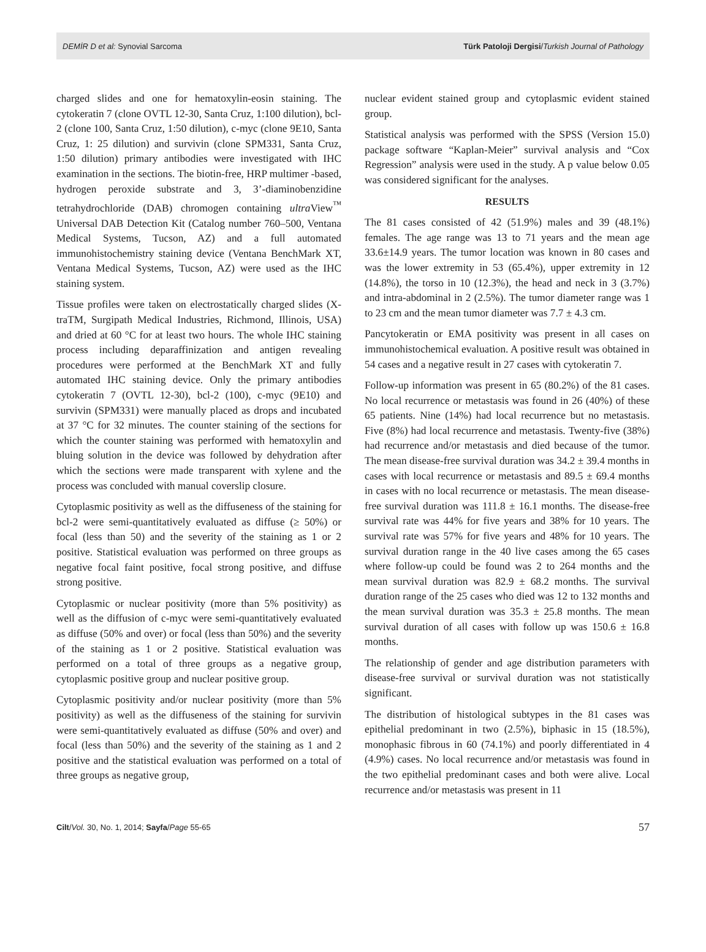DEMİR D et al: Synovial Sarcoma
Türk Patoloji Dergisi/Turkish Journal of Pathology
charged slides and one for hematoxylin-eosin staining. The cytokeratin 7 (clone OVTL 12-30, Santa Cruz, 1:100 dilution), bcl-2 (clone 100, Santa Cruz, 1:50 dilution), c-myc (clone 9E10, Santa Cruz, 1: 25 dilution) and survivin (clone SPM331, Santa Cruz, 1:50 dilution) primary antibodies were investigated with IHC examination in the sections. The biotin-free, HRP multimer -based, hydrogen peroxide substrate and 3, 3’-diaminobenzidine tetrahydrochloride (DAB) chromogen containing ultra View<sup>™</sup> Universal DAB Detection Kit (Catalog number 760–500, Ventana Medical Systems, Tucson, AZ) and a full automated immunohistochemistry staining device (Ventana BenchMark XT, Ventana Medical Systems, Tucson, AZ) were used as the IHC staining system.
Tissue profiles were taken on electrostatically charged slides (X-traTM, Surgipath Medical Industries, Richmond, Illinois, USA) and dried at 60 °C for at least two hours. The whole IHC staining process including deparaffinization and antigen revealing procedures were performed at the BenchMark XT and fully automated IHC staining device. Only the primary antibodies cytokeratin 7 (OVTL 12-30), bcl-2 (100), c-myc (9E10) and survivin (SPM331) were manually placed as drops and incubated at 37 °C for 32 minutes. The counter staining of the sections for which the counter staining was performed with hematoxylin and bluing solution in the device was followed by dehydration after which the sections were made transparent with xylene and the process was concluded with manual coverslip closure.
Cytoplasmic positivity as well as the diffuseness of the staining for bcl-2 were semi-quantitatively evaluated as diffuse (≥ 50%) or focal (less than 50) and the severity of the staining as 1 or 2 positive. Statistical evaluation was performed on three groups as negative focal faint positive, focal strong positive, and diffuse strong positive.
Cytoplasmic or nuclear positivity (more than 5% positivity) as well as the diffusion of c-myc were semi-quantitatively evaluated as diffuse (50% and over) or focal (less than 50%) and the severity of the staining as 1 or 2 positive. Statistical evaluation was performed on a total of three groups as a negative group, cytoplasmic positive group and nuclear positive group.
Cytoplasmic positivity and/or nuclear positivity (more than 5% positivity) as well as the diffuseness of the staining for survivin were semi-quantitatively evaluated as diffuse (50% and over) and focal (less than 50%) and the severity of the staining as 1 and 2 positive and the statistical evaluation was performed on a total of three groups as negative group,
nuclear evident stained group and cytoplasmic evident stained group.
Statistical analysis was performed with the SPSS (Version 15.0) package software “Kaplan-Meier” survival analysis and “Cox Regression” analysis were used in the study. A p value below 0.05 was considered significant for the analyses.
RESULTS
The 81 cases consisted of 42 (51.9%) males and 39 (48.1%) females. The age range was 13 to 71 years and the mean age 33.6±14.9 years. The tumor location was known in 80 cases and was the lower extremity in 53 (65.4%), upper extremity in 12 (14.8%), the torso in 10 (12.3%), the head and neck in 3 (3.7%) and intra-abdominal in 2 (2.5%). The tumor diameter range was 1 to 23 cm and the mean tumor diameter was 7.7 ± 4.3 cm.
Pancytokeratin or EMA positivity was present in all cases on immunohistochemical evaluation. A positive result was obtained in 54 cases and a negative result in 27 cases with cytokeratin 7.
Follow-up information was present in 65 (80.2%) of the 81 cases. No local recurrence or metastasis was found in 26 (40%) of these 65 patients. Nine (14%) had local recurrence but no metastasis. Five (8%) had local recurrence and metastasis. Twenty-five (38%) had recurrence and/or metastasis and died because of the tumor. The mean disease-free survival duration was 34.2 ± 39.4 months in cases with local recurrence or metastasis and 89.5 ± 69.4 months in cases with no local recurrence or metastasis. The mean disease-free survival duration was 111.8 ± 16.1 months. The disease-free survival rate was 44% for five years and 38% for 10 years. The survival rate was 57% for five years and 48% for 10 years. The survival duration range in the 40 live cases among the 65 cases where follow-up could be found was 2 to 264 months and the mean survival duration was 82.9 ± 68.2 months. The survival duration range of the 25 cases who died was 12 to 132 months and the mean survival duration was 35.3 ± 25.8 months. The mean survival duration of all cases with follow up was 150.6 ± 16.8 months.
The relationship of gender and age distribution parameters with disease-free survival or survival duration was not statistically significant.
The distribution of histological subtypes in the 81 cases was epithelial predominant in two (2.5%), biphasic in 15 (18.5%), monophasic fibrous in 60 (74.1%) and poorly differentiated in 4 (4.9%) cases. No local recurrence and/or metastasis was found in the two epithelial predominant cases and both were alive. Local recurrence and/or metastasis was present in 11
Cilt/Vol. 30, No. 1, 2014; Sayfa/Page 55-65
57